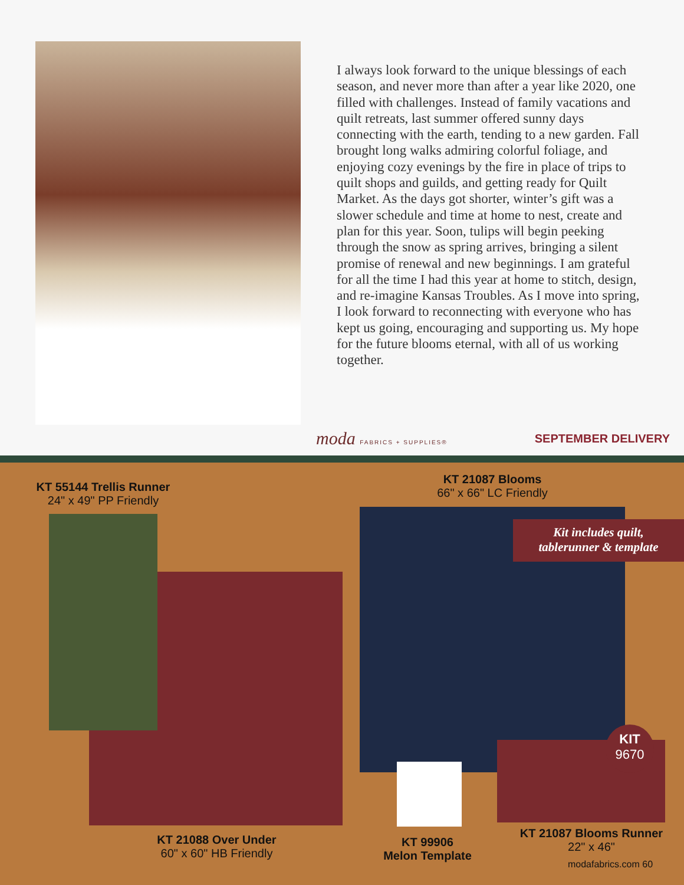I always look forward to the unique blessings of each season, and never more than after a year like 2020, one filled with challenges. Instead of family vacations and quilt retreats, last summer offered sunny days connecting with the earth, tending to a new garden. Fall brought long walks admiring colorful foliage, and enjoying cozy evenings by the fire in place of trips to quilt shops and guilds, and getting ready for Quilt Market. As the days got shorter, winter’s gift was a slower schedule and time at home to nest, create and plan for this year. Soon, tulips will begin peeking through the snow as spring arrives, bringing a silent promise of renewal and new beginnings. I am grateful for all the time I had this year at home to stitch, design, and re-imagine Kansas Troubles. As I move into spring, I look forward to reconnecting with everyone who has kept us going, encouraging and supporting us. My hope for the future blooms eternal, with all of us working together.
moda FABRICS + SUPPLIES® SEPTEMBER DELIVERY
KT 55144 Trellis Runner
24" x 49" PP Friendly
KT 21087 Blooms
66" x 66" LC Friendly
KT 21088 Over Under
60" x 60" HB Friendly
KT 99906
Melon Template
KT 21087 Blooms Runner
22" x 46"
modafabrics.com 60
Kit includes quilt,
tablerunner & template
KIT
9670